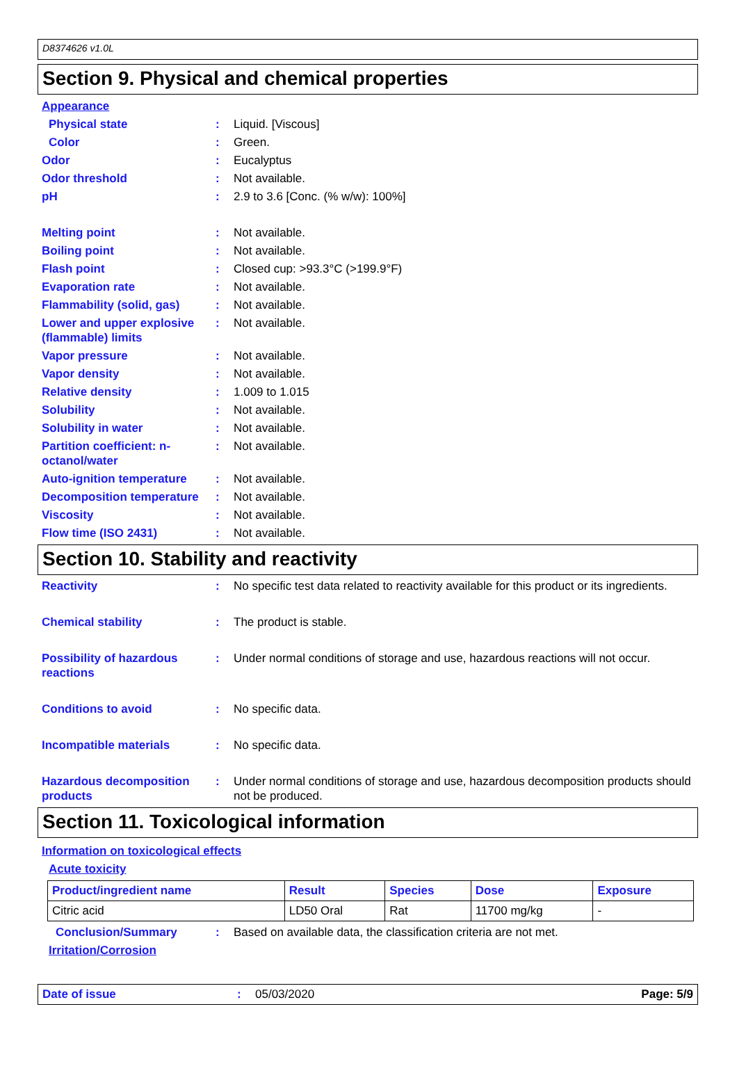D8374626 v1.0L
Section 9. Physical and chemical properties
Appearance
Physical state : Liquid. [Viscous]
Color : Green.
Odor : Eucalyptus
Odor threshold : Not available.
pH : 2.9 to 3.6 [Conc. (% w/w): 100%]
Melting point : Not available.
Boiling point : Not available.
Flash point : Closed cup: >93.3°C (>199.9°F)
Evaporation rate : Not available.
Flammability (solid, gas)
: Not available.
Lower and upper explosive (flammable) limits
: Not available.
Vapor pressure : Not available.
Vapor density : Not available.
Relative density : 1.009 to 1.015
Solubility : Not available.
Solubility in water : Not available.
Partition coefficient: n-octanol/water
: Not available.
Auto-ignition temperature
: Not available.
Decomposition temperature
: Not available.
Viscosity : Not available.
Flow time (ISO 2431) : Not available.
Section 10. Stability and reactivity
Reactivity : No specific test data related to reactivity available for this product or its ingredients.
Chemical stability : The product is stable.
Possibility of hazardous reactions
: Under normal conditions of storage and use, hazardous reactions will not occur.
Conditions to avoid : No specific data.
Incompatible materials : No specific data.
Hazardous decomposition products
: Under normal conditions of storage and use, hazardous decomposition products should not be produced.
Section 11. Toxicological information
Information on toxicological effects
Acute toxicity
| Product/ingredient name | Result | Species | Dose | Exposure |
| --- | --- | --- | --- | --- |
| Citric acid | LD50 Oral | Rat | 11700 mg/kg | - |
Conclusion/Summary : Based on available data, the classification criteria are not met.
Irritation/Corrosion
Date of issue : 05/03/2020 Page: 5/9